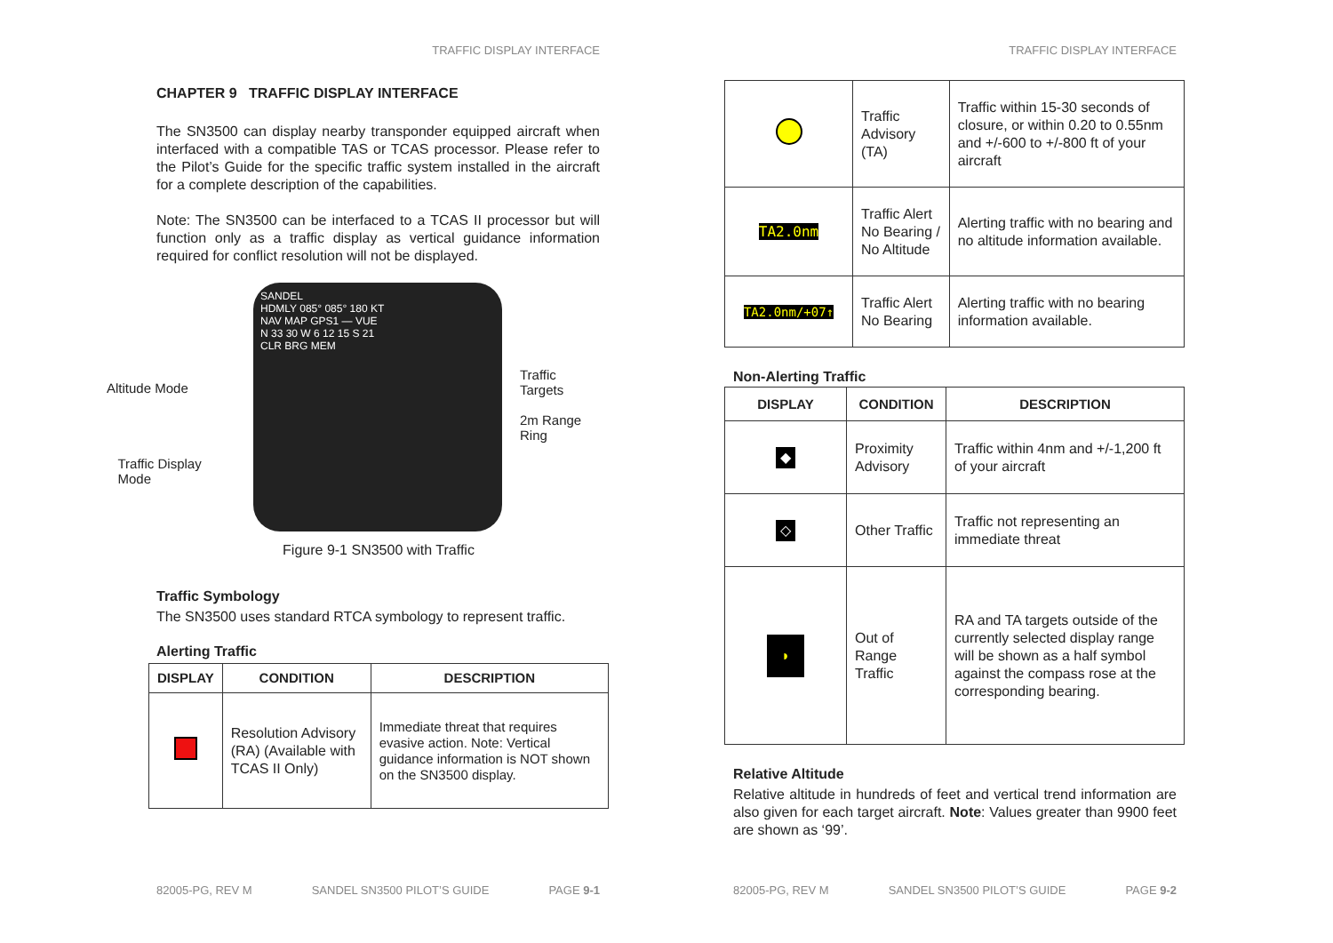TRAFFIC DISPLAY INTERFACE
CHAPTER 9 TRAFFIC DISPLAY INTERFACE
The SN3500 can display nearby transponder equipped aircraft when interfaced with a compatible TAS or TCAS processor. Please refer to the Pilot’s Guide for the specific traffic system installed in the aircraft for a complete description of the capabilities.
Note: The SN3500 can be interfaced to a TCAS II processor but will function only as a traffic display as vertical guidance information required for conflict resolution will not be displayed.
Altitude Mode
Traffic Display
Mode
SANDEL
HDMLY 085° 085° 180 KT
NAV MAP GPS1 — VUE
N 33 30 W 6 12 15 S 21
CLR BRG MEM
Traffic Targets
2m Range Ring
Figure 9-1 SN3500 with Traffic
Traffic Symbology
The SN3500 uses standard RTCA symbology to represent traffic.
Alerting Traffic
| DISPLAY | CONDITION | DESCRIPTION |
| --- | --- | --- |
| | Resolution Advisory (RA) (Available with TCAS II Only) | Immediate threat that requires evasive action. Note: Vertical guidance information is NOT shown on the SN3500 display. |
82005-PG, REV M SANDEL SN3500 PILOT’S GUIDE PAGE 9-1
TRAFFIC DISPLAY INTERFACE
| | Traffic Advisory (TA) | Traffic within 15-30 seconds of closure, or within 0.20 to 0.55nm and +/-600 to +/-800 ft of your aircraft |
| TA2.0nm | Traffic Alert No Bearing / No Altitude | Alerting traffic with no bearing and no altitude information available. |
| TA2.0nm/+07↑ | Traffic Alert No Bearing | Alerting traffic with no bearing information available. |
Non-Alerting Traffic
| DISPLAY | CONDITION | DESCRIPTION |
| --- | --- | --- |
| ◆ | Proximity Advisory | Traffic within 4nm and +/-1,200 ft of your aircraft |
| ◇ | Other Traffic | Traffic not representing an immediate threat |
| ◗ | Out of Range Traffic | RA and TA targets outside of the currently selected display range will be shown as a half symbol against the compass rose at the corresponding bearing. |
Relative Altitude
Relative altitude in hundreds of feet and vertical trend information are also given for each target aircraft. Note: Values greater than 9900 feet are shown as ‘99’.
82005-PG, REV M SANDEL SN3500 PILOT’S GUIDE PAGE 9-2